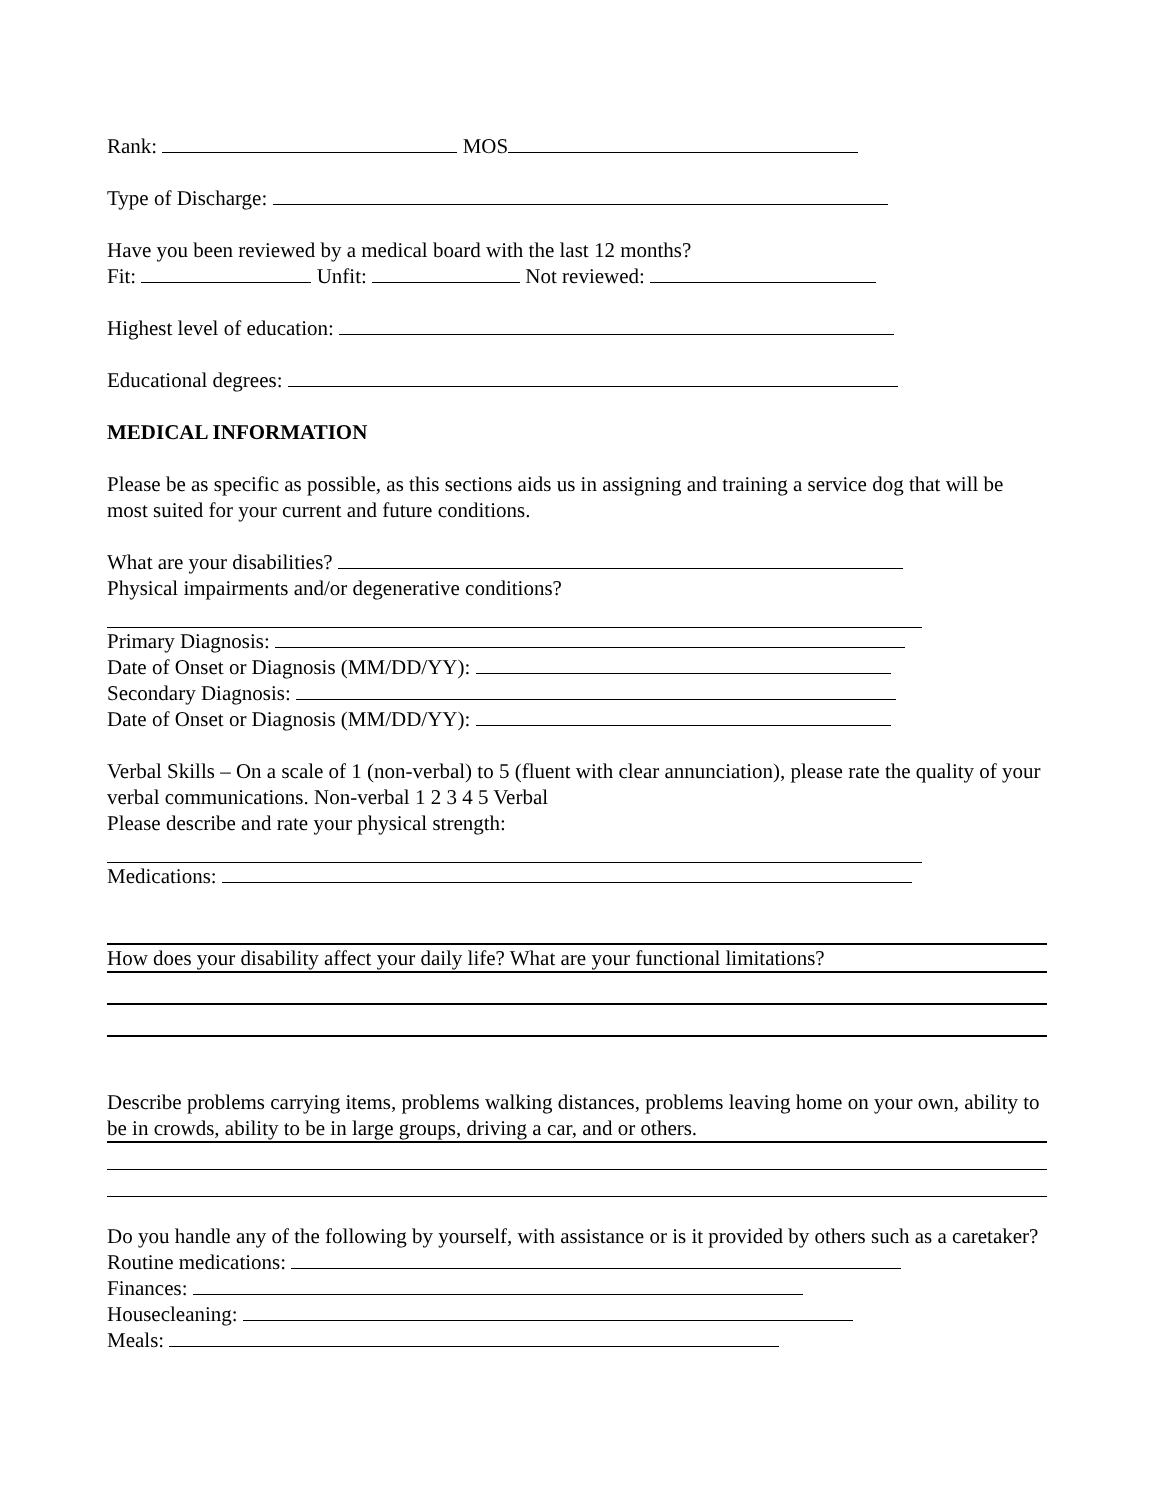Rank: MOS
Type of Discharge:
Have you been reviewed by a medical board with the last 12 months?
Fit: Unfit: Not reviewed:
Highest level of education:
Educational degrees:
MEDICAL INFORMATION
Please be as specific as possible, as this sections aids us in assigning and training a service dog that will be most suited for your current and future conditions.
What are your disabilities?
Physical impairments and/or degenerative conditions?
Primary Diagnosis:
Date of Onset or Diagnosis (MM/DD/YY):
Secondary Diagnosis:
Date of Onset or Diagnosis (MM/DD/YY):
Verbal Skills – On a scale of 1 (non-verbal) to 5 (fluent with clear annunciation), please rate the quality of your verbal communications. Non-verbal 1 2 3 4 5 Verbal
Please describe and rate your physical strength:
Medications:
How does your disability affect your daily life? What are your functional limitations?
Describe problems carrying items, problems walking distances, problems leaving home on your own, ability to be in crowds, ability to be in large groups, driving a car, and or others.
Do you handle any of the following by yourself, with assistance or is it provided by others such as a caretaker?
Routine medications:
Finances:
Housecleaning:
Meals: